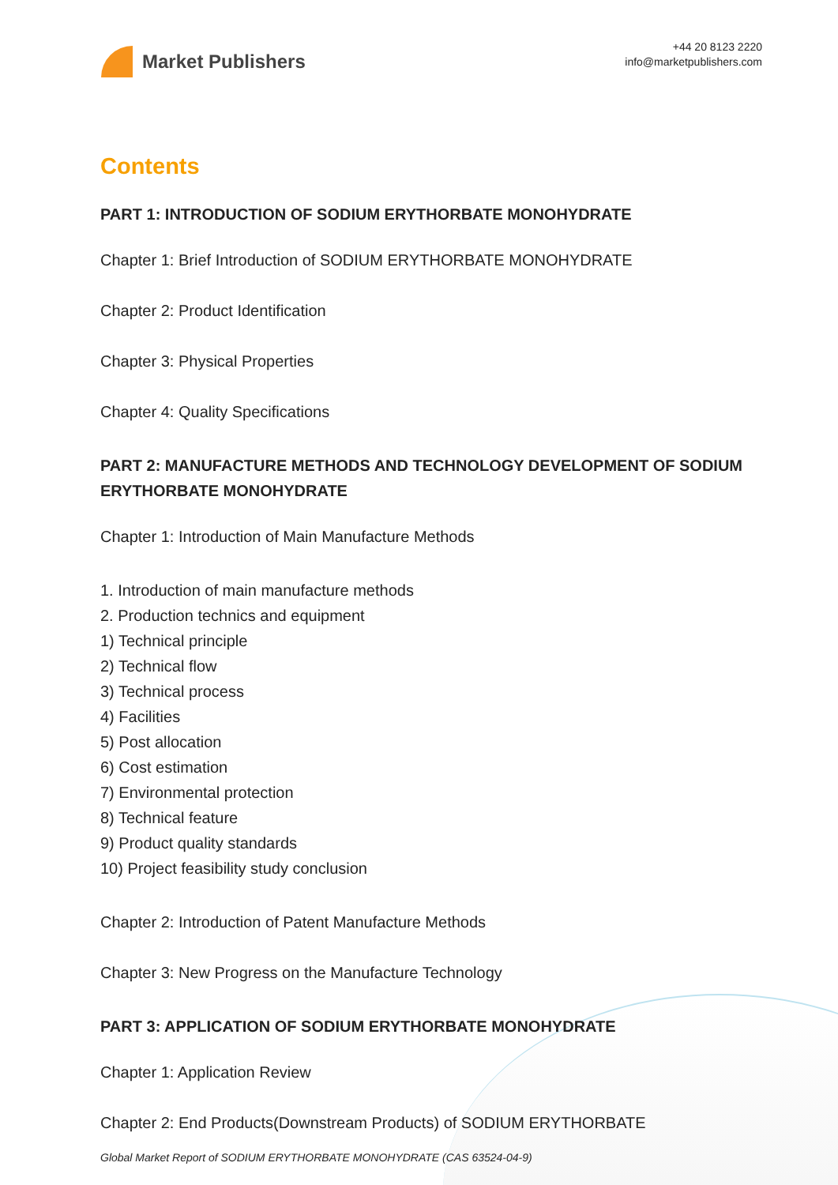Market Publishers
+44 20 8123 2220
info@marketpublishers.com
Contents
PART 1: INTRODUCTION OF SODIUM ERYTHORBATE MONOHYDRATE
Chapter 1: Brief Introduction of SODIUM ERYTHORBATE MONOHYDRATE
Chapter 2: Product Identification
Chapter 3: Physical Properties
Chapter 4: Quality Specifications
PART 2: MANUFACTURE METHODS AND TECHNOLOGY DEVELOPMENT OF SODIUM ERYTHORBATE MONOHYDRATE
Chapter 1: Introduction of Main Manufacture Methods
1. Introduction of main manufacture methods
2. Production technics and equipment
1) Technical principle
2) Technical flow
3) Technical process
4) Facilities
5) Post allocation
6) Cost estimation
7) Environmental protection
8) Technical feature
9) Product quality standards
10) Project feasibility study conclusion
Chapter 2: Introduction of Patent Manufacture Methods
Chapter 3: New Progress on the Manufacture Technology
PART 3: APPLICATION OF SODIUM ERYTHORBATE MONOHYDRATE
Chapter 1: Application Review
Chapter 2: End Products(Downstream Products) of SODIUM ERYTHORBATE
Global Market Report of SODIUM ERYTHORBATE MONOHYDRATE (CAS 63524-04-9)